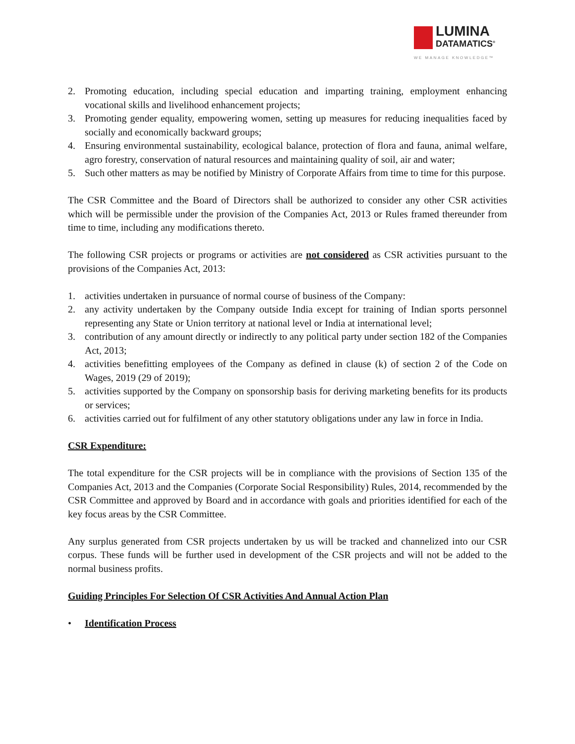LUMINA
DATAMATICS<sup>®</sup>
WE MANAGE KNOWLEDGE™
2. Promoting education, including special education and imparting training, employment enhancing vocational skills and livelihood enhancement projects;
3. Promoting gender equality, empowering women, setting up measures for reducing inequalities faced by socially and economically backward groups;
4. Ensuring environmental sustainability, ecological balance, protection of flora and fauna, animal welfare, agro forestry, conservation of natural resources and maintaining quality of soil, air and water;
5. Such other matters as may be notified by Ministry of Corporate Affairs from time to time for this purpose.
The CSR Committee and the Board of Directors shall be authorized to consider any other CSR activities which will be permissible under the provision of the Companies Act, 2013 or Rules framed thereunder from time to time, including any modifications thereto.
The following CSR projects or programs or activities are not considered as CSR activities pursuant to the provisions of the Companies Act, 2013:
1. activities undertaken in pursuance of normal course of business of the Company:
2. any activity undertaken by the Company outside India except for training of Indian sports personnel representing any State or Union territory at national level or India at international level;
3. contribution of any amount directly or indirectly to any political party under section 182 of the Companies Act, 2013;
4. activities benefitting employees of the Company as defined in clause (k) of section 2 of the Code on Wages, 2019 (29 of 2019);
5. activities supported by the Company on sponsorship basis for deriving marketing benefits for its products or services;
6. activities carried out for fulfilment of any other statutory obligations under any law in force in India.
CSR Expenditure:
The total expenditure for the CSR projects will be in compliance with the provisions of Section 135 of the Companies Act, 2013 and the Companies (Corporate Social Responsibility) Rules, 2014, recommended by the CSR Committee and approved by Board and in accordance with goals and priorities identified for each of the key focus areas by the CSR Committee.
Any surplus generated from CSR projects undertaken by us will be tracked and channelized into our CSR corpus. These funds will be further used in development of the CSR projects and will not be added to the normal business profits.
Guiding Principles For Selection Of CSR Activities And Annual Action Plan
• Identification Process